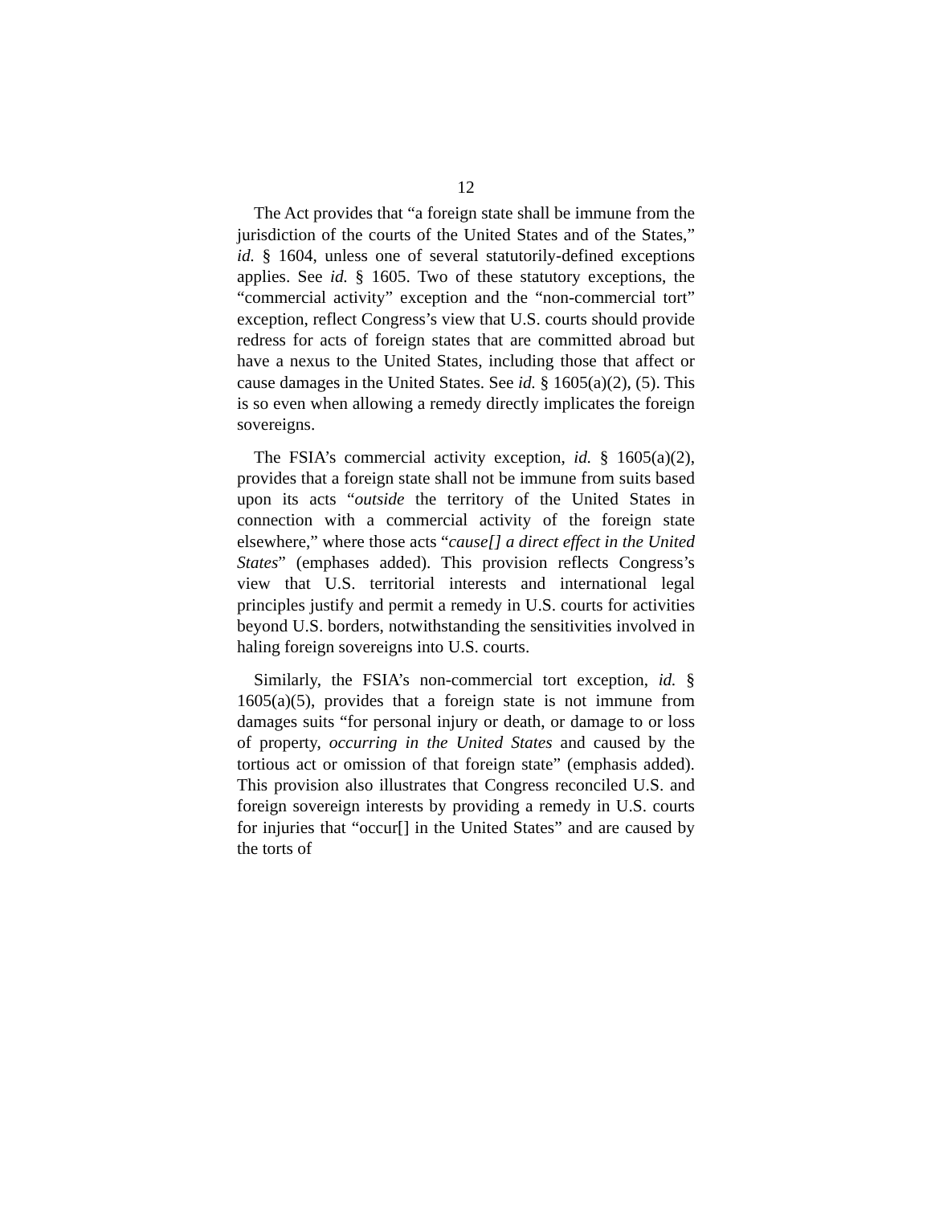12
The Act provides that “a foreign state shall be immune from the jurisdiction of the courts of the United States and of the States,” id. § 1604, unless one of several statutorily-defined exceptions applies. See id. § 1605. Two of these statutory exceptions, the “commercial activity” exception and the “non-commercial tort” exception, reflect Congress’s view that U.S. courts should provide redress for acts of foreign states that are committed abroad but have a nexus to the United States, including those that affect or cause damages in the United States. See id. § 1605(a)(2), (5). This is so even when allowing a remedy directly implicates the foreign sovereigns.
The FSIA’s commercial activity exception, id. § 1605(a)(2), provides that a foreign state shall not be immune from suits based upon its acts “outside the territory of the United States in connection with a commercial activity of the foreign state elsewhere,” where those acts “cause[] a direct effect in the United States” (emphases added). This provision reflects Congress’s view that U.S. territorial interests and international legal principles justify and permit a remedy in U.S. courts for activities beyond U.S. borders, notwithstanding the sensitivities involved in haling foreign sovereigns into U.S. courts.
Similarly, the FSIA’s non-commercial tort exception, id. § 1605(a)(5), provides that a foreign state is not immune from damages suits “for personal injury or death, or damage to or loss of property, occurring in the United States and caused by the tortious act or omission of that foreign state” (emphasis added). This provision also illustrates that Congress reconciled U.S. and foreign sovereign interests by providing a remedy in U.S. courts for injuries that “occur[] in the United States” and are caused by the torts of